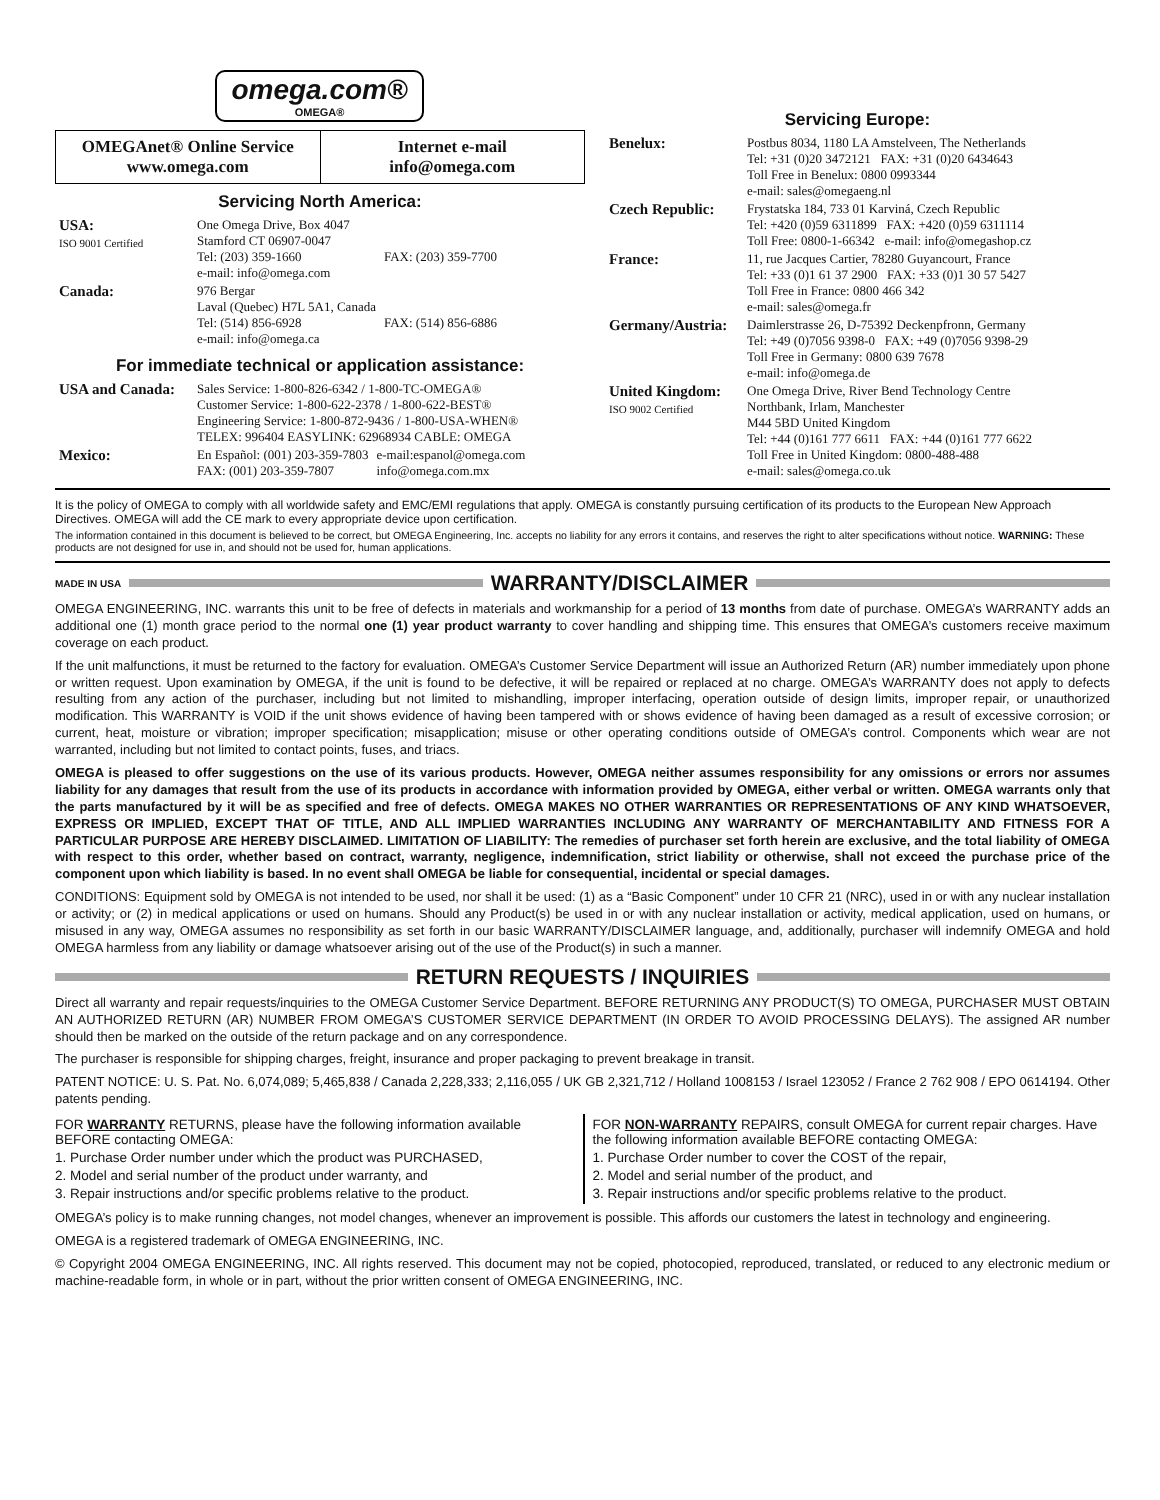omega.com®
OMEGA®
OMEGAnet® Online Service
www.omega.com
Internet e-mail
info@omega.com
Servicing North America:
| USA: ISO 9001 Certified | One Omega Drive, Box 4047 Stamford CT 06907-0047 Tel: (203) 359-1660 e-mail: info@omega.com | FAX: (203) 359-7700 |
| Canada: | 976 Bergar Laval (Quebec) H7L 5A1, Canada Tel: (514) 856-6928 e-mail: info@omega.ca | FAX: (514) 856-6886 |
For immediate technical or application assistance:
| USA and Canada: | Sales Service: 1-800-826-6342 / 1-800-TC-OMEGA® Customer Service: 1-800-622-2378 / 1-800-622-BEST® Engineering Service: 1-800-872-9436 / 1-800-USA-WHEN® TELEX: 996404 EASYLINK: 62968934 CABLE: OMEGA | |
| Mexico: | En Español: (001) 203-359-7803 FAX: (001) 203-359-7807 | e-mail:espanol@omega.com info@omega.com.mx |
Servicing Europe:
| Benelux: | Postbus 8034, 1180 LA Amstelveen, The Netherlands Tel: +31 (0)20 3472121 FAX: +31 (0)20 6434643 Toll Free in Benelux: 0800 0993344 e-mail: sales@omegaeng.nl |
| Czech Republic: | Frystatska 184, 733 01 Karviná, Czech Republic Tel: +420 (0)59 6311899 FAX: +420 (0)59 6311114 Toll Free: 0800-1-66342 e-mail: info@omegashop.cz |
| France: | 11, rue Jacques Cartier, 78280 Guyancourt, France Tel: +33 (0)1 61 37 2900 FAX: +33 (0)1 30 57 5427 Toll Free in France: 0800 466 342 e-mail: sales@omega.fr |
| Germany/Austria: | Daimlerstrasse 26, D-75392 Deckenpfronn, Germany Tel: +49 (0)7056 9398-0 FAX: +49 (0)7056 9398-29 Toll Free in Germany: 0800 639 7678 e-mail: info@omega.de |
| United Kingdom: ISO 9002 Certified | One Omega Drive, River Bend Technology Centre Northbank, Irlam, Manchester M44 5BD United Kingdom Tel: +44 (0)161 777 6611 FAX: +44 (0)161 777 6622 Toll Free in United Kingdom: 0800-488-488 e-mail: sales@omega.co.uk |
It is the policy of OMEGA to comply with all worldwide safety and EMC/EMI regulations that apply. OMEGA is constantly pursuing certification of its products to the European New Approach Directives. OMEGA will add the CE mark to every appropriate device upon certification.
The information contained in this document is believed to be correct, but OMEGA Engineering, Inc. accepts no liability for any errors it contains, and reserves the right to alter specifications without notice. WARNING: These products are not designed for use in, and should not be used for, human applications.
MADE IN USA WARRANTY/DISCLAIMER
OMEGA ENGINEERING, INC. warrants this unit to be free of defects in materials and workmanship for a period of 13 months from date of purchase. OMEGA’s WARRANTY adds an additional one (1) month grace period to the normal one (1) year product warranty to cover handling and shipping time. This ensures that OMEGA’s customers receive maximum coverage on each product.
If the unit malfunctions, it must be returned to the factory for evaluation. OMEGA’s Customer Service Department will issue an Authorized Return (AR) number immediately upon phone or written request. Upon examination by OMEGA, if the unit is found to be defective, it will be repaired or replaced at no charge. OMEGA’s WARRANTY does not apply to defects resulting from any action of the purchaser, including but not limited to mishandling, improper interfacing, operation outside of design limits, improper repair, or unauthorized modification. This WARRANTY is VOID if the unit shows evidence of having been tampered with or shows evidence of having been damaged as a result of excessive corrosion; or current, heat, moisture or vibration; improper specification; misapplication; misuse or other operating conditions outside of OMEGA’s control. Components which wear are not warranted, including but not limited to contact points, fuses, and triacs.
OMEGA is pleased to offer suggestions on the use of its various products. However, OMEGA neither assumes responsibility for any omissions or errors nor assumes liability for any damages that result from the use of its products in accordance with information provided by OMEGA, either verbal or written. OMEGA warrants only that the parts manufactured by it will be as specified and free of defects. OMEGA MAKES NO OTHER WARRANTIES OR REPRESENTATIONS OF ANY KIND WHATSOEVER, EXPRESS OR IMPLIED, EXCEPT THAT OF TITLE, AND ALL IMPLIED WARRANTIES INCLUDING ANY WARRANTY OF MERCHANTABILITY AND FITNESS FOR A PARTICULAR PURPOSE ARE HEREBY DISCLAIMED. LIMITATION OF LIABILITY: The remedies of purchaser set forth herein are exclusive, and the total liability of OMEGA with respect to this order, whether based on contract, warranty, negligence, indemnification, strict liability or otherwise, shall not exceed the purchase price of the component upon which liability is based. In no event shall OMEGA be liable for consequential, incidental or special damages.
CONDITIONS: Equipment sold by OMEGA is not intended to be used, nor shall it be used: (1) as a “Basic Component” under 10 CFR 21 (NRC), used in or with any nuclear installation or activity; or (2) in medical applications or used on humans. Should any Product(s) be used in or with any nuclear installation or activity, medical application, used on humans, or misused in any way, OMEGA assumes no responsibility as set forth in our basic WARRANTY/DISCLAIMER language, and, additionally, purchaser will indemnify OMEGA and hold OMEGA harmless from any liability or damage whatsoever arising out of the use of the Product(s) in such a manner.
RETURN REQUESTS / INQUIRIES
Direct all warranty and repair requests/inquiries to the OMEGA Customer Service Department. BEFORE RETURNING ANY PRODUCT(S) TO OMEGA, PURCHASER MUST OBTAIN AN AUTHORIZED RETURN (AR) NUMBER FROM OMEGA’S CUSTOMER SERVICE DEPARTMENT (IN ORDER TO AVOID PROCESSING DELAYS). The assigned AR number should then be marked on the outside of the return package and on any correspondence.
The purchaser is responsible for shipping charges, freight, insurance and proper packaging to prevent breakage in transit.
PATENT NOTICE: U. S. Pat. No. 6,074,089; 5,465,838 / Canada 2,228,333; 2,116,055 / UK GB 2,321,712 / Holland 1008153 / Israel 123052 / France 2 762 908 / EPO 0614194. Other patents pending.
FOR WARRANTY RETURNS, please have the following information available BEFORE contacting OMEGA:
1. Purchase Order number under which the product was PURCHASED,
2. Model and serial number of the product under warranty, and
3. Repair instructions and/or specific problems relative to the product.
FOR NON-WARRANTY REPAIRS, consult OMEGA for current repair charges. Have the following information available BEFORE contacting OMEGA:
1. Purchase Order number to cover the COST of the repair,
2. Model and serial number of the product, and
3. Repair instructions and/or specific problems relative to the product.
OMEGA’s policy is to make running changes, not model changes, whenever an improvement is possible. This affords our customers the latest in technology and engineering.
OMEGA is a registered trademark of OMEGA ENGINEERING, INC.
© Copyright 2004 OMEGA ENGINEERING, INC. All rights reserved. This document may not be copied, photocopied, reproduced, translated, or reduced to any electronic medium or machine-readable form, in whole or in part, without the prior written consent of OMEGA ENGINEERING, INC.